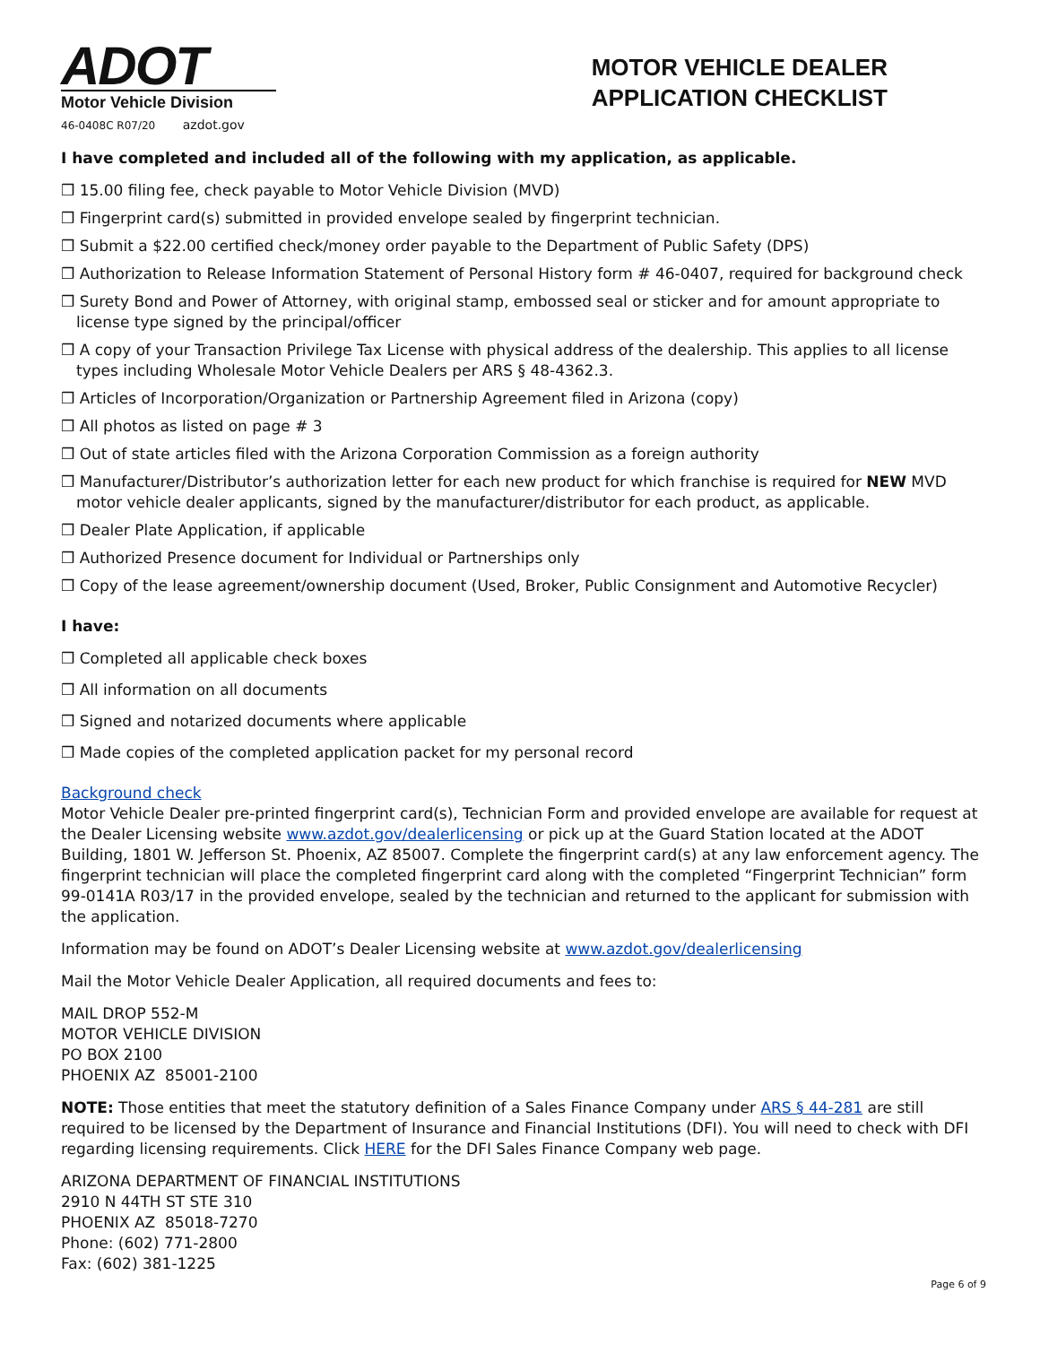ADOT
Motor Vehicle Division
46-0408C R07/20 azdot.gov
MOTOR VEHICLE DEALER
APPLICATION CHECKLIST
I have completed and included all of the following with my application, as applicable.
❒ 15.00 filing fee, check payable to Motor Vehicle Division (MVD)
❒ Fingerprint card(s) submitted in provided envelope sealed by fingerprint technician.
❒ Submit a $22.00 certified check/money order payable to the Department of Public Safety (DPS)
❒ Authorization to Release Information Statement of Personal History form # 46-0407, required for background check
❒ Surety Bond and Power of Attorney, with original stamp, embossed seal or sticker and for amount appropriate to license type signed by the principal/officer
❒ A copy of your Transaction Privilege Tax License with physical address of the dealership. This applies to all license types including Wholesale Motor Vehicle Dealers per ARS § 48-4362.3.
❒ Articles of Incorporation/Organization or Partnership Agreement filed in Arizona (copy)
❒ All photos as listed on page # 3
❒ Out of state articles filed with the Arizona Corporation Commission as a foreign authority
❒ Manufacturer/Distributor’s authorization letter for each new product for which franchise is required for NEW MVD motor vehicle dealer applicants, signed by the manufacturer/distributor for each product, as applicable.
❒ Dealer Plate Application, if applicable
❒ Authorized Presence document for Individual or Partnerships only
❒ Copy of the lease agreement/ownership document (Used, Broker, Public Consignment and Automotive Recycler)
I have:
❒ Completed all applicable check boxes
❒ All information on all documents
❒ Signed and notarized documents where applicable
❒ Made copies of the completed application packet for my personal record
Background check
Motor Vehicle Dealer pre-printed fingerprint card(s), Technician Form and provided envelope are available for request at the Dealer Licensing website www.azdot.gov/dealerlicensing or pick up at the Guard Station located at the ADOT Building, 1801 W. Jefferson St. Phoenix, AZ 85007. Complete the fingerprint card(s) at any law enforcement agency. The fingerprint technician will place the completed fingerprint card along with the completed “Fingerprint Technician” form 99-0141A R03/17 in the provided envelope, sealed by the technician and returned to the applicant for submission with the application.
Information may be found on ADOT’s Dealer Licensing website at www.azdot.gov/dealerlicensing
Mail the Motor Vehicle Dealer Application, all required documents and fees to:
MAIL DROP 552-M
MOTOR VEHICLE DIVISION
PO BOX 2100
PHOENIX AZ 85001-2100
NOTE: Those entities that meet the statutory definition of a Sales Finance Company under ARS § 44-281 are still required to be licensed by the Department of Insurance and Financial Institutions (DFI). You will need to check with DFI regarding licensing requirements. Click HERE for the DFI Sales Finance Company web page.
ARIZONA DEPARTMENT OF FINANCIAL INSTITUTIONS
2910 N 44TH ST STE 310
PHOENIX AZ 85018-7270
Phone: (602) 771-2800
Fax: (602) 381-1225
Page 6 of 9